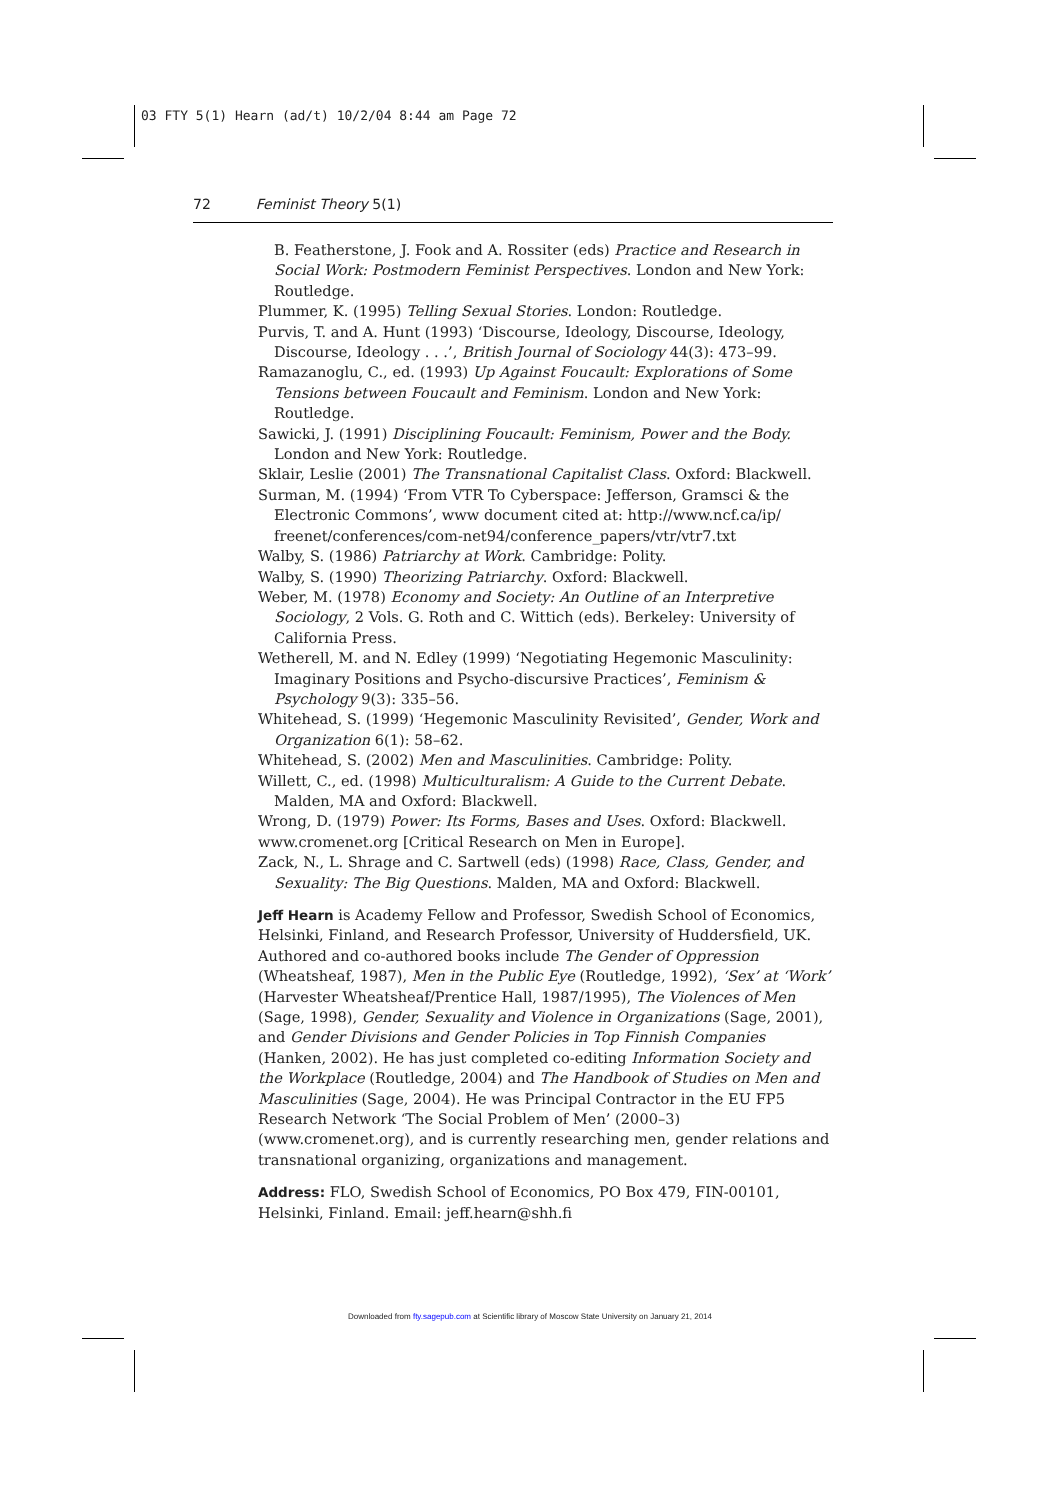03 FTY 5(1) Hearn (ad/t) 10/2/04 8:44 am Page 72
72 Feminist Theory 5(1)
B. Featherstone, J. Fook and A. Rossiter (eds) Practice and Research in Social Work: Postmodern Feminist Perspectives. London and New York: Routledge.
Plummer, K. (1995) Telling Sexual Stories. London: Routledge.
Purvis, T. and A. Hunt (1993) ‘Discourse, Ideology, Discourse, Ideology, Discourse, Ideology . . .’, British Journal of Sociology 44(3): 473–99.
Ramazanoglu, C., ed. (1993) Up Against Foucault: Explorations of Some Tensions between Foucault and Feminism. London and New York: Routledge.
Sawicki, J. (1991) Disciplining Foucault: Feminism, Power and the Body. London and New York: Routledge.
Sklair, Leslie (2001) The Transnational Capitalist Class. Oxford: Blackwell.
Surman, M. (1994) ‘From VTR To Cyberspace: Jefferson, Gramsci & the Electronic Commons’, www document cited at: http://www.ncf.ca/ip/ freenet/conferences/com-net94/conference_papers/vtr/vtr7.txt
Walby, S. (1986) Patriarchy at Work. Cambridge: Polity.
Walby, S. (1990) Theorizing Patriarchy. Oxford: Blackwell.
Weber, M. (1978) Economy and Society: An Outline of an Interpretive Sociology, 2 Vols. G. Roth and C. Wittich (eds). Berkeley: University of California Press.
Wetherell, M. and N. Edley (1999) ‘Negotiating Hegemonic Masculinity: Imaginary Positions and Psycho-discursive Practices’, Feminism & Psychology 9(3): 335–56.
Whitehead, S. (1999) ‘Hegemonic Masculinity Revisited’, Gender, Work and Organization 6(1): 58–62.
Whitehead, S. (2002) Men and Masculinities. Cambridge: Polity.
Willett, C., ed. (1998) Multiculturalism: A Guide to the Current Debate. Malden, MA and Oxford: Blackwell.
Wrong, D. (1979) Power: Its Forms, Bases and Uses. Oxford: Blackwell.
www.cromenet.org [Critical Research on Men in Europe].
Zack, N., L. Shrage and C. Sartwell (eds) (1998) Race, Class, Gender, and Sexuality: The Big Questions. Malden, MA and Oxford: Blackwell.
Jeff Hearn is Academy Fellow and Professor, Swedish School of Economics, Helsinki, Finland, and Research Professor, University of Huddersfield, UK. Authored and co-authored books include The Gender of Oppression (Wheatsheaf, 1987), Men in the Public Eye (Routledge, 1992), ‘Sex’ at ‘Work’ (Harvester Wheatsheaf/Prentice Hall, 1987/1995), The Violences of Men (Sage, 1998), Gender, Sexuality and Violence in Organizations (Sage, 2001), and Gender Divisions and Gender Policies in Top Finnish Companies (Hanken, 2002). He has just completed co-editing Information Society and the Workplace (Routledge, 2004) and The Handbook of Studies on Men and Masculinities (Sage, 2004). He was Principal Contractor in the EU FP5 Research Network ‘The Social Problem of Men’ (2000–3) (www.cromenet.org), and is currently researching men, gender relations and transnational organizing, organizations and management.
Address: FLO, Swedish School of Economics, PO Box 479, FIN-00101, Helsinki, Finland. Email: jeff.hearn@shh.fi
Downloaded from fty.sagepub.com at Scientific library of Moscow State University on January 21, 2014